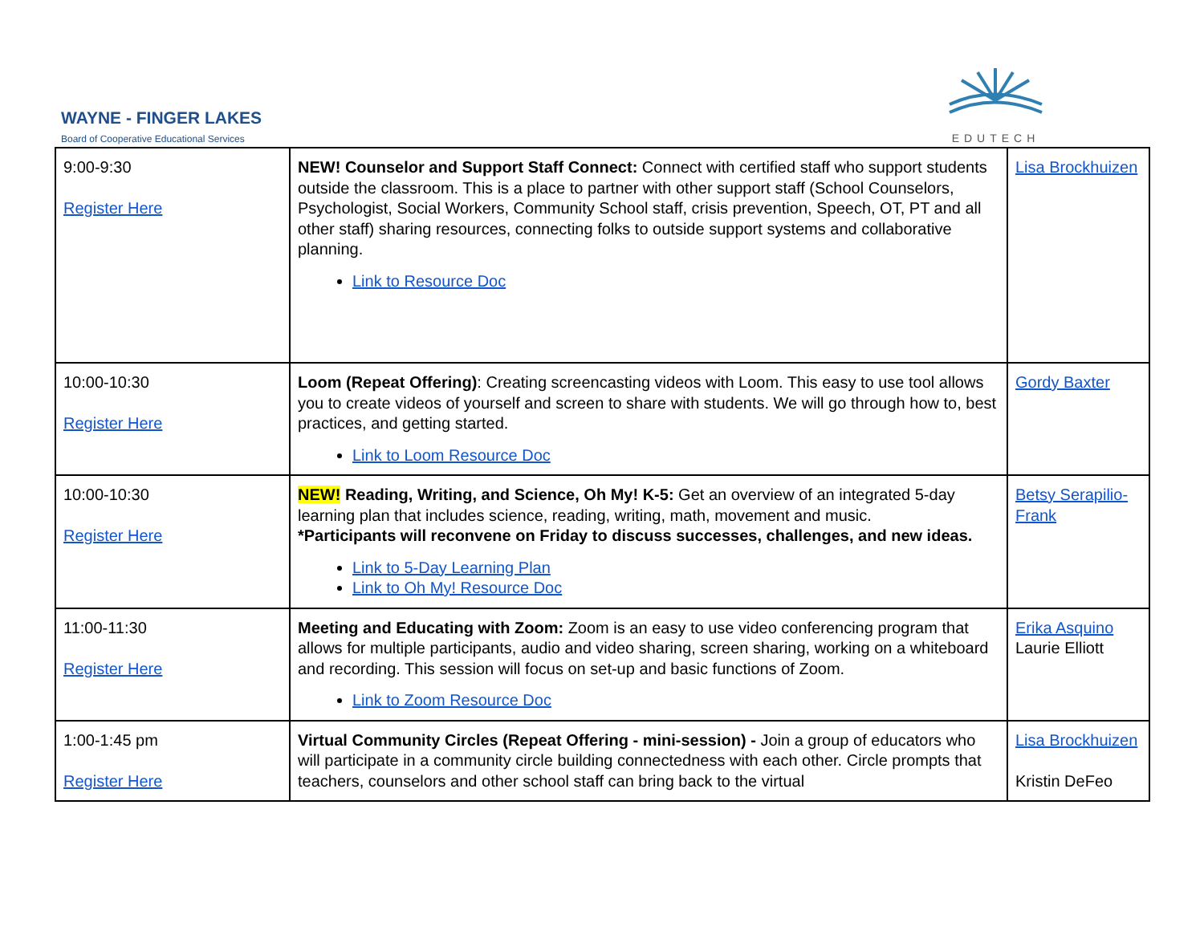WAYNE - FINGER LAKES
Board of Cooperative Educational Services
EDUTECH
| 9:00-9:30 Register Here | NEW! Counselor and Support Staff Connect: Connect with certified staff who support students outside the classroom. This is a place to partner with other support staff (School Counselors, Psychologist, Social Workers, Community School staff, crisis prevention, Speech, OT, PT and all other staff) sharing resources, connecting folks to outside support systems and collaborative planning. Link to Resource Doc | Lisa Brockhuizen |
| 10:00-10:30 Register Here | Loom (Repeat Offering) : Creating screencasting videos with Loom. This easy to use tool allows you to create videos of yourself and screen to share with students. We will go through how to, best practices, and getting started. Link to Loom Resource Doc | Gordy Baxter |
| 10:00-10:30 Register Here | NEW! Reading, Writing, and Science, Oh My! K-5: Get an overview of an integrated 5-day learning plan that includes science, reading, writing, math, movement and music. *Participants will reconvene on Friday to discuss successes, challenges, and new ideas. Link to 5-Day Learning Plan Link to Oh My! Resource Doc | Betsy Serapilio-Frank |
| 11:00-11:30 Register Here | Meeting and Educating with Zoom: Zoom is an easy to use video conferencing program that allows for multiple participants, audio and video sharing, screen sharing, working on a whiteboard and recording. This session will focus on set-up and basic functions of Zoom. Link to Zoom Resource Doc | Erika Asquino Laurie Elliott |
| 1:00-1:45 pm Register Here | Virtual Community Circles (Repeat Offering - mini-session) - Join a group of educators who will participate in a community circle building connectedness with each other. Circle prompts that teachers, counselors and other school staff can bring back to the virtual | Lisa Brockhuizen Kristin DeFeo |